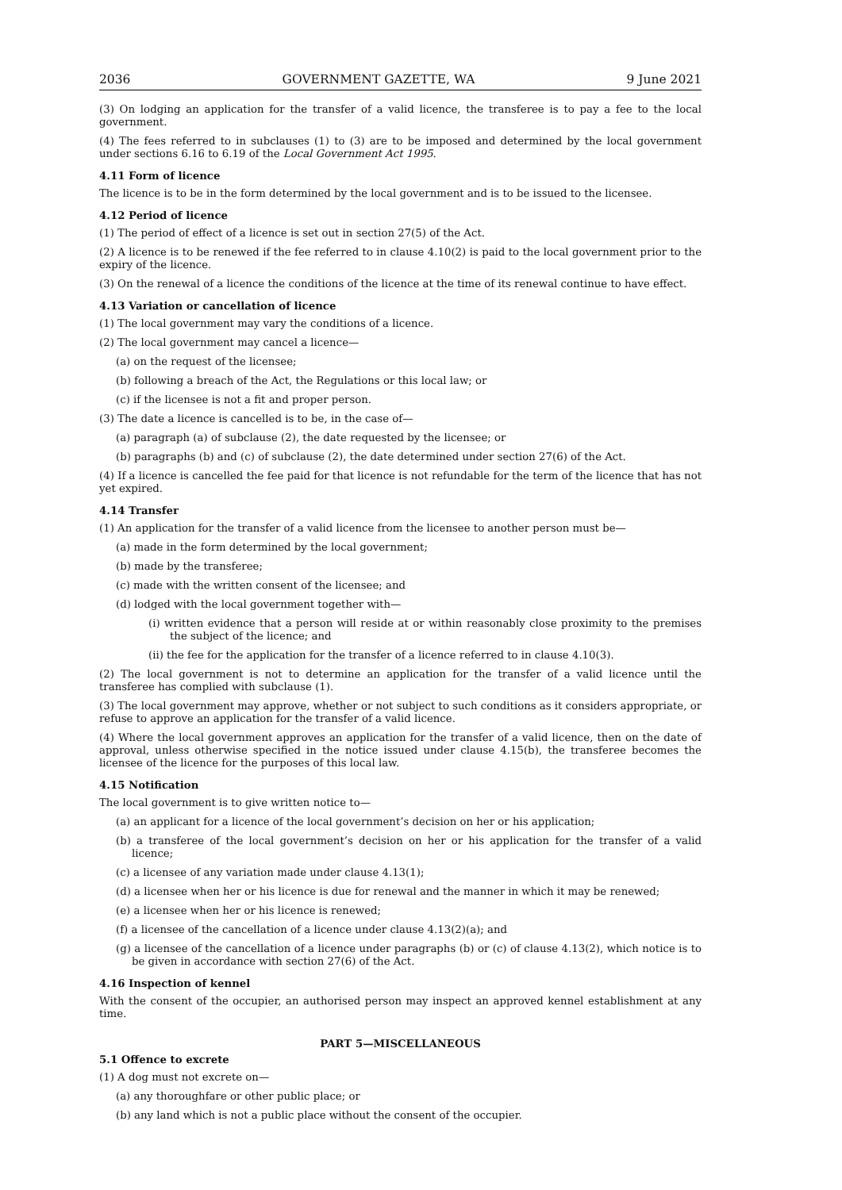2036 GOVERNMENT GAZETTE, WA 9 June 2021
(3) On lodging an application for the transfer of a valid licence, the transferee is to pay a fee to the local government.
(4) The fees referred to in subclauses (1) to (3) are to be imposed and determined by the local government under sections 6.16 to 6.19 of the Local Government Act 1995.
4.11 Form of licence
The licence is to be in the form determined by the local government and is to be issued to the licensee.
4.12 Period of licence
(1) The period of effect of a licence is set out in section 27(5) of the Act.
(2) A licence is to be renewed if the fee referred to in clause 4.10(2) is paid to the local government prior to the expiry of the licence.
(3) On the renewal of a licence the conditions of the licence at the time of its renewal continue to have effect.
4.13 Variation or cancellation of licence
(1) The local government may vary the conditions of a licence.
(2) The local government may cancel a licence—
(a) on the request of the licensee;
(b) following a breach of the Act, the Regulations or this local law; or
(c) if the licensee is not a fit and proper person.
(3) The date a licence is cancelled is to be, in the case of—
(a) paragraph (a) of subclause (2), the date requested by the licensee; or
(b) paragraphs (b) and (c) of subclause (2), the date determined under section 27(6) of the Act.
(4) If a licence is cancelled the fee paid for that licence is not refundable for the term of the licence that has not yet expired.
4.14 Transfer
(1) An application for the transfer of a valid licence from the licensee to another person must be—
(a) made in the form determined by the local government;
(b) made by the transferee;
(c) made with the written consent of the licensee; and
(d) lodged with the local government together with—
(i) written evidence that a person will reside at or within reasonably close proximity to the premises the subject of the licence; and
(ii) the fee for the application for the transfer of a licence referred to in clause 4.10(3).
(2) The local government is not to determine an application for the transfer of a valid licence until the transferee has complied with subclause (1).
(3) The local government may approve, whether or not subject to such conditions as it considers appropriate, or refuse to approve an application for the transfer of a valid licence.
(4) Where the local government approves an application for the transfer of a valid licence, then on the date of approval, unless otherwise specified in the notice issued under clause 4.15(b), the transferee becomes the licensee of the licence for the purposes of this local law.
4.15 Notification
The local government is to give written notice to—
(a) an applicant for a licence of the local government’s decision on her or his application;
(b) a transferee of the local government’s decision on her or his application for the transfer of a valid licence;
(c) a licensee of any variation made under clause 4.13(1);
(d) a licensee when her or his licence is due for renewal and the manner in which it may be renewed;
(e) a licensee when her or his licence is renewed;
(f) a licensee of the cancellation of a licence under clause 4.13(2)(a); and
(g) a licensee of the cancellation of a licence under paragraphs (b) or (c) of clause 4.13(2), which notice is to be given in accordance with section 27(6) of the Act.
4.16 Inspection of kennel
With the consent of the occupier, an authorised person may inspect an approved kennel establishment at any time.
PART 5—MISCELLANEOUS
5.1 Offence to excrete
(1) A dog must not excrete on—
(a) any thoroughfare or other public place; or
(b) any land which is not a public place without the consent of the occupier.